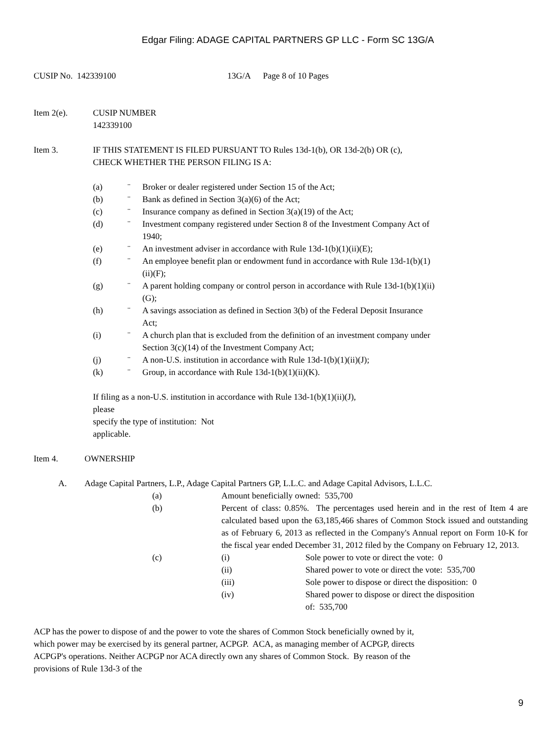Edgar Filing: ADAGE CAPITAL PARTNERS GP LLC - Form SC 13G/A
CUSIP No. 142339100 13G/A Page 8 of 10 Pages
Item 2(e). CUSIP NUMBER
142339100
Item 3. IF THIS STATEMENT IS FILED PURSUANT TO Rules 13d-1(b), OR 13d-2(b) OR (c), CHECK WHETHER THE PERSON FILING IS A:
| (a) | ¨ | Broker or dealer registered under Section 15 of the Act; |
| (b) | ¨ | Bank as defined in Section 3(a)(6) of the Act; |
| (c) | ¨ | Insurance company as defined in Section 3(a)(19) of the Act; |
| (d) | ¨ | Investment company registered under Section 8 of the Investment Company Act of 1940; |
| (e) | ¨ | An investment adviser in accordance with Rule 13d-1(b)(1)(ii)(E); |
| (f) | ¨ | An employee benefit plan or endowment fund in accordance with Rule 13d-1(b)(1)(ii)(F); |
| (g) | ¨ | A parent holding company or control person in accordance with Rule 13d-1(b)(1)(ii)(G); |
| (h) | ¨ | A savings association as defined in Section 3(b) of the Federal Deposit Insurance Act; |
| (i) | ¨ | A church plan that is excluded from the definition of an investment company under Section 3(c)(14) of the Investment Company Act; |
| (j) | ¨ | A non-U.S. institution in accordance with Rule 13d-1(b)(1)(ii)(J); |
| (k) | ¨ | Group, in accordance with Rule 13d-1(b)(1)(ii)(K). |
If filing as a non-U.S. institution in accordance with Rule 13d-1(b)(1)(ii)(J),
please
specify the type of institution: Not
applicable.
Item 4. OWNERSHIP
A. Adage Capital Partners, L.P., Adage Capital Partners GP, L.L.C. and Adage Capital Advisors, L.L.C.
| (a) | Amount beneficially owned: 535,700 | |
| (b) | Percent of class: 0.85%. The percentages used herein and in the rest of Item 4 are calculated based upon the 63,185,466 shares of Common Stock issued and outstanding as of February 6, 2013 as reflected in the Company's Annual report on Form 10-K for the fiscal year ended December 31, 2012 filed by the Company on February 12, 2013. | |
| (c) | (i) | Sole power to vote or direct the vote: 0 |
| | (ii) | Shared power to vote or direct the vote: 535,700 |
| | (iii) | Sole power to dispose or direct the disposition: 0 |
| | (iv) | Shared power to dispose or direct the disposition of: 535,700 |
ACP has the power to dispose of and the power to vote the shares of Common Stock beneficially owned by it, which power may be exercised by its general partner, ACPGP. ACA, as managing member of ACPGP, directs ACPGP's operations. Neither ACPGP nor ACA directly own any shares of Common Stock. By reason of the provisions of Rule 13d-3 of the
9